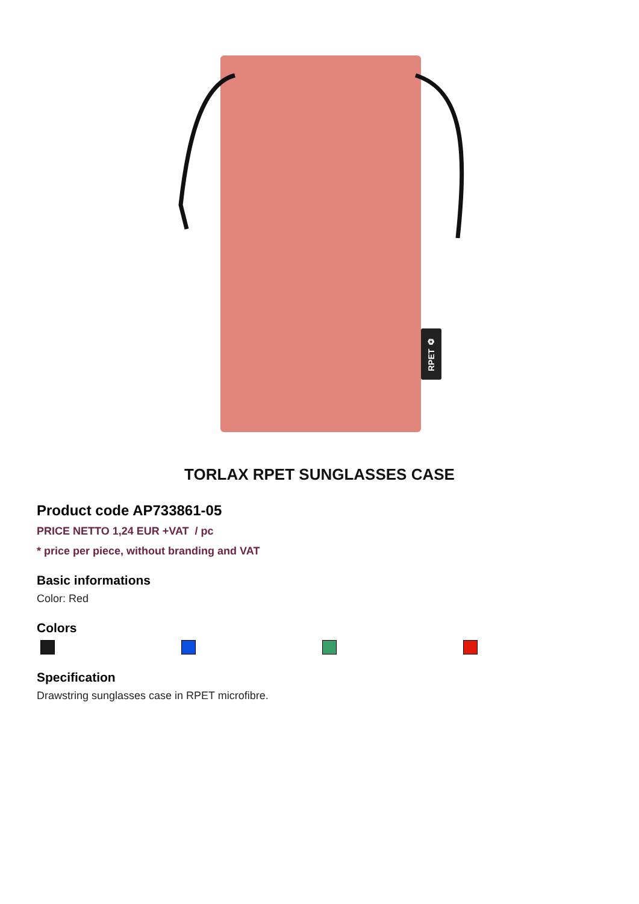RPET ♻
TORLAX RPET SUNGLASSES CASE
Product code AP733861-05
PRICE NETTO 1,24 EUR +VAT / pc
* price per piece, without branding and VAT
Basic informations
Color: Red
Colors
Specification
Drawstring sunglasses case in RPET microfibre.